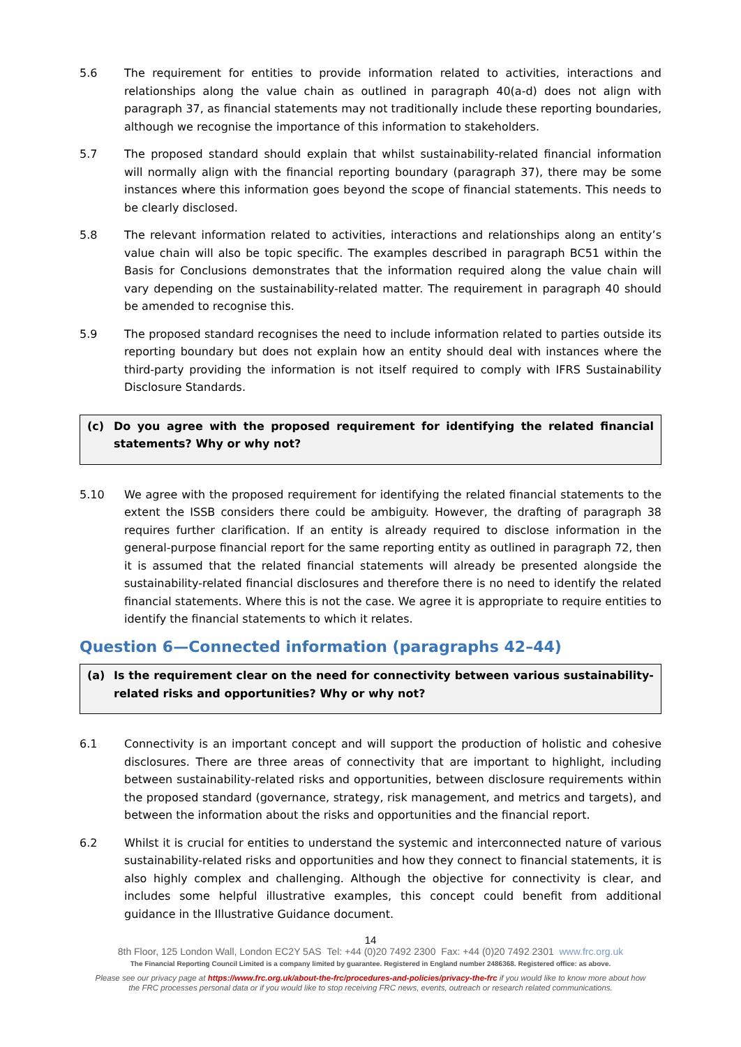5.6 The requirement for entities to provide information related to activities, interactions and relationships along the value chain as outlined in paragraph 40(a-d) does not align with paragraph 37, as financial statements may not traditionally include these reporting boundaries, although we recognise the importance of this information to stakeholders.
5.7 The proposed standard should explain that whilst sustainability-related financial information will normally align with the financial reporting boundary (paragraph 37), there may be some instances where this information goes beyond the scope of financial statements. This needs to be clearly disclosed.
5.8 The relevant information related to activities, interactions and relationships along an entity’s value chain will also be topic specific. The examples described in paragraph BC51 within the Basis for Conclusions demonstrates that the information required along the value chain will vary depending on the sustainability-related matter. The requirement in paragraph 40 should be amended to recognise this.
5.9 The proposed standard recognises the need to include information related to parties outside its reporting boundary but does not explain how an entity should deal with instances where the third-party providing the information is not itself required to comply with IFRS Sustainability Disclosure Standards.
(c) Do you agree with the proposed requirement for identifying the related financial statements? Why or why not?
5.10 We agree with the proposed requirement for identifying the related financial statements to the extent the ISSB considers there could be ambiguity. However, the drafting of paragraph 38 requires further clarification. If an entity is already required to disclose information in the general-purpose financial report for the same reporting entity as outlined in paragraph 72, then it is assumed that the related financial statements will already be presented alongside the sustainability-related financial disclosures and therefore there is no need to identify the related financial statements. Where this is not the case. We agree it is appropriate to require entities to identify the financial statements to which it relates.
Question 6—Connected information (paragraphs 42–44)
(a) Is the requirement clear on the need for connectivity between various sustainability-related risks and opportunities? Why or why not?
6.1 Connectivity is an important concept and will support the production of holistic and cohesive disclosures. There are three areas of connectivity that are important to highlight, including between sustainability-related risks and opportunities, between disclosure requirements within the proposed standard (governance, strategy, risk management, and metrics and targets), and between the information about the risks and opportunities and the financial report.
6.2 Whilst it is crucial for entities to understand the systemic and interconnected nature of various sustainability-related risks and opportunities and how they connect to financial statements, it is also highly complex and challenging. Although the objective for connectivity is clear, and includes some helpful illustrative examples, this concept could benefit from additional guidance in the Illustrative Guidance document.
14
8th Floor, 125 London Wall, London EC2Y 5AS Tel: +44 (0)20 7492 2300 Fax: +44 (0)20 7492 2301 www.frc.org.uk
The Financial Reporting Council Limited is a company limited by guarantee. Registered in England number 2486368. Registered office: as above.
Please see our privacy page at https://www.frc.org.uk/about-the-frc/procedures-and-policies/privacy-the-frc if you would like to know more about how
the FRC processes personal data or if you would like to stop receiving FRC news, events, outreach or research related communications.